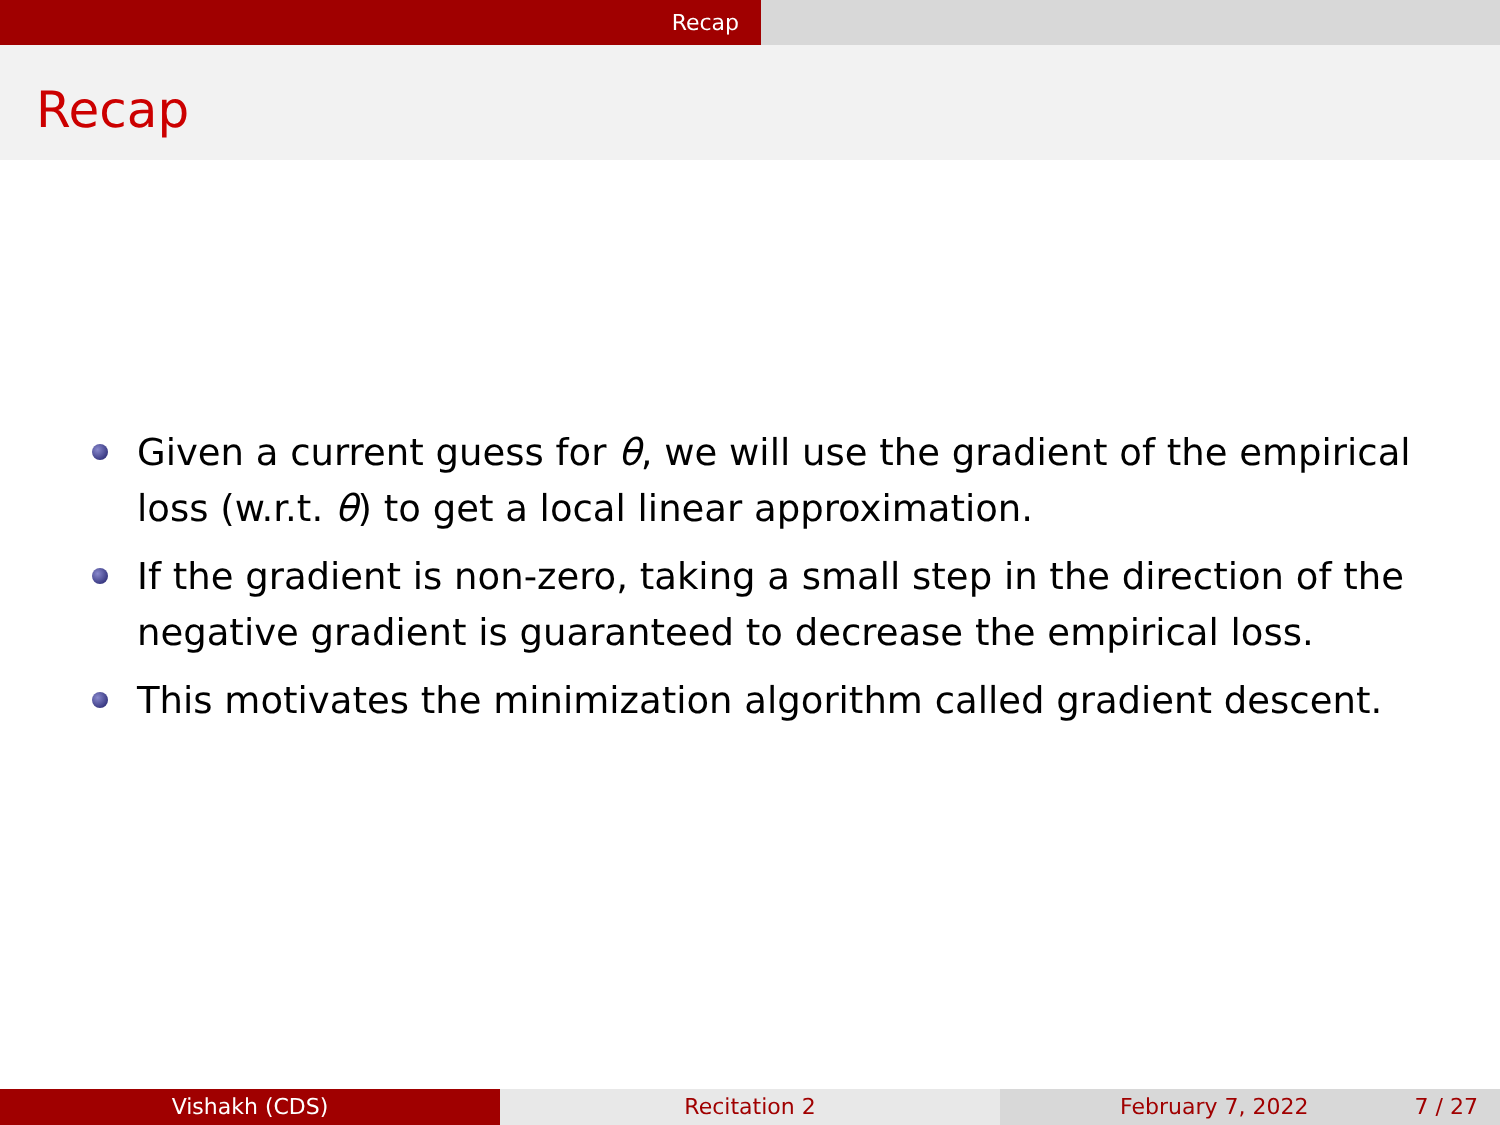Recap
Recap
Given a current guess for θ, we will use the gradient of the empirical loss (w.r.t. θ) to get a local linear approximation.
If the gradient is non-zero, taking a small step in the direction of the negative gradient is guaranteed to decrease the empirical loss.
This motivates the minimization algorithm called gradient descent.
Vishakh (CDS) Recitation 2 February 7, 2022 7 / 27